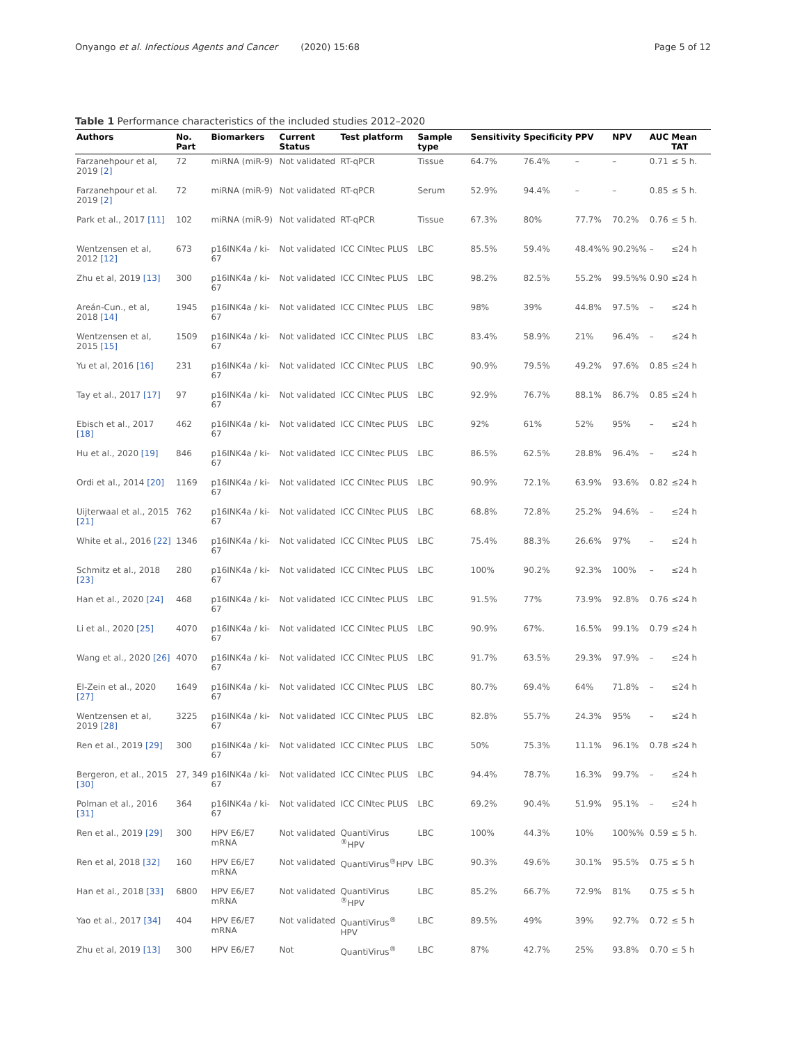Onyango et al. Infectious Agents and Cancer (2020) 15:68 Page 5 of 12
Table 1 Performance characteristics of the included studies 2012–2020
| Authors | No. Part | Biomarkers | Current Status | Test platform | Sample type | Sensitivity | Specificity | PPV | NPV | AUC | Mean TAT |
| --- | --- | --- | --- | --- | --- | --- | --- | --- | --- | --- | --- |
| Farzanehpour et al, 2019 [2] | 72 | miRNA (miR-9) | Not validated | RT-qPCR | Tissue | 64.7% | 76.4% | – | – | 0.71 | ≤ 5 h. |
| Farzanehpour et al. 2019 [2] | 72 | miRNA (miR-9) | Not validated | RT-qPCR | Serum | 52.9% | 94.4% | – | – | 0.85 | ≤ 5 h. |
| Park et al., 2017 [11] | 102 | miRNA (miR-9) | Not validated | RT-qPCR | Tissue | 67.3% | 80% | 77.7% | 70.2% | 0.76 | ≤ 5 h. |
| Wentzensen et al, 2012 [12] | 673 | p16INK4a / ki-67 | Not validated | ICC CINtec PLUS | LBC | 85.5% | 59.4% | 48.4%% | 90.2%% | – | ≤24 h |
| Zhu et al, 2019 [13] | 300 | p16INK4a / ki-67 | Not validated | ICC CINtec PLUS | LBC | 98.2% | 82.5% | 55.2% | 99.5%% | 0.90 | ≤24 h |
| Areán-Cun., et al, 2018 [14] | 1945 | p16INK4a / ki-67 | Not validated | ICC CINtec PLUS | LBC | 98% | 39% | 44.8% | 97.5% | – | ≤24 h |
| Wentzensen et al, 2015 [15] | 1509 | p16INK4a / ki-67 | Not validated | ICC CINtec PLUS | LBC | 83.4% | 58.9% | 21% | 96.4% | – | ≤24 h |
| Yu et al, 2016 [16] | 231 | p16INK4a / ki-67 | Not validated | ICC CINtec PLUS | LBC | 90.9% | 79.5% | 49.2% | 97.6% | 0.85 | ≤24 h |
| Tay et al., 2017 [17] | 97 | p16INK4a / ki-67 | Not validated | ICC CINtec PLUS | LBC | 92.9% | 76.7% | 88.1% | 86.7% | 0.85 | ≤24 h |
| Ebisch et al., 2017 [18] | 462 | p16INK4a / ki-67 | Not validated | ICC CINtec PLUS | LBC | 92% | 61% | 52% | 95% | – | ≤24 h |
| Hu et al., 2020 [19] | 846 | p16INK4a / ki-67 | Not validated | ICC CINtec PLUS | LBC | 86.5% | 62.5% | 28.8% | 96.4% | – | ≤24 h |
| Ordi et al., 2014 [20] | 1169 | p16INK4a / ki-67 | Not validated | ICC CINtec PLUS | LBC | 90.9% | 72.1% | 63.9% | 93.6% | 0.82 | ≤24 h |
| Uijterwaal et al., 2015 [21] | 762 | p16INK4a / ki-67 | Not validated | ICC CINtec PLUS | LBC | 68.8% | 72.8% | 25.2% | 94.6% | – | ≤24 h |
| White et al., 2016 [22] | 1346 | p16INK4a / ki-67 | Not validated | ICC CINtec PLUS | LBC | 75.4% | 88.3% | 26.6% | 97% | – | ≤24 h |
| Schmitz et al., 2018 [23] | 280 | p16INK4a / ki-67 | Not validated | ICC CINtec PLUS | LBC | 100% | 90.2% | 92.3% | 100% | – | ≤24 h |
| Han et al., 2020 [24] | 468 | p16INK4a / ki-67 | Not validated | ICC CINtec PLUS | LBC | 91.5% | 77% | 73.9% | 92.8% | 0.76 | ≤24 h |
| Li et al., 2020 [25] | 4070 | p16INK4a / ki-67 | Not validated | ICC CINtec PLUS | LBC | 90.9% | 67%. | 16.5% | 99.1% | 0.79 | ≤24 h |
| Wang et al., 2020 [26] | 4070 | p16INK4a / ki-67 | Not validated | ICC CINtec PLUS | LBC | 91.7% | 63.5% | 29.3% | 97.9% | – | ≤24 h |
| El-Zein et al., 2020 [27] | 1649 | p16INK4a / ki-67 | Not validated | ICC CINtec PLUS | LBC | 80.7% | 69.4% | 64% | 71.8% | – | ≤24 h |
| Wentzensen et al, 2019 [28] | 3225 | p16INK4a / ki-67 | Not validated | ICC CINtec PLUS | LBC | 82.8% | 55.7% | 24.3% | 95% | – | ≤24 h |
| Ren et al., 2019 [29] | 300 | p16INK4a / ki-67 | Not validated | ICC CINtec PLUS | LBC | 50% | 75.3% | 11.1% | 96.1% | 0.78 | ≤24 h |
| Bergeron, et al., 2015 [30] | 27, 349 | p16INK4a / ki-67 | Not validated | ICC CINtec PLUS | LBC | 94.4% | 78.7% | 16.3% | 99.7% | – | ≤24 h |
| Polman et al., 2016 [31] | 364 | p16INK4a / ki-67 | Not validated | ICC CINtec PLUS | LBC | 69.2% | 90.4% | 51.9% | 95.1% | – | ≤24 h |
| Ren et al., 2019 [29] | 300 | HPV E6/E7 mRNA | Not validated | QuantiVirus <sup>®</sup>HPV | LBC | 100% | 44.3% | 10% | 100%% | 0.59 | ≤ 5 h. |
| Ren et al, 2018 [32] | 160 | HPV E6/E7 mRNA | Not validated | QuantiVirus<sup>®</sup>HPV | LBC | 90.3% | 49.6% | 30.1% | 95.5% | 0.75 | ≤ 5 h |
| Han et al., 2018 [33] | 6800 | HPV E6/E7 mRNA | Not validated | QuantiVirus <sup>®</sup>HPV | LBC | 85.2% | 66.7% | 72.9% | 81% | 0.75 | ≤ 5 h |
| Yao et al., 2017 [34] | 404 | HPV E6/E7 mRNA | Not validated | QuantiVirus<sup>®</sup> HPV | LBC | 89.5% | 49% | 39% | 92.7% | 0.72 | ≤ 5 h |
| Zhu et al, 2019 [13] | 300 | HPV E6/E7 | Not | QuantiVirus<sup>®</sup> | LBC | 87% | 42.7% | 25% | 93.8% | 0.70 | ≤ 5 h |